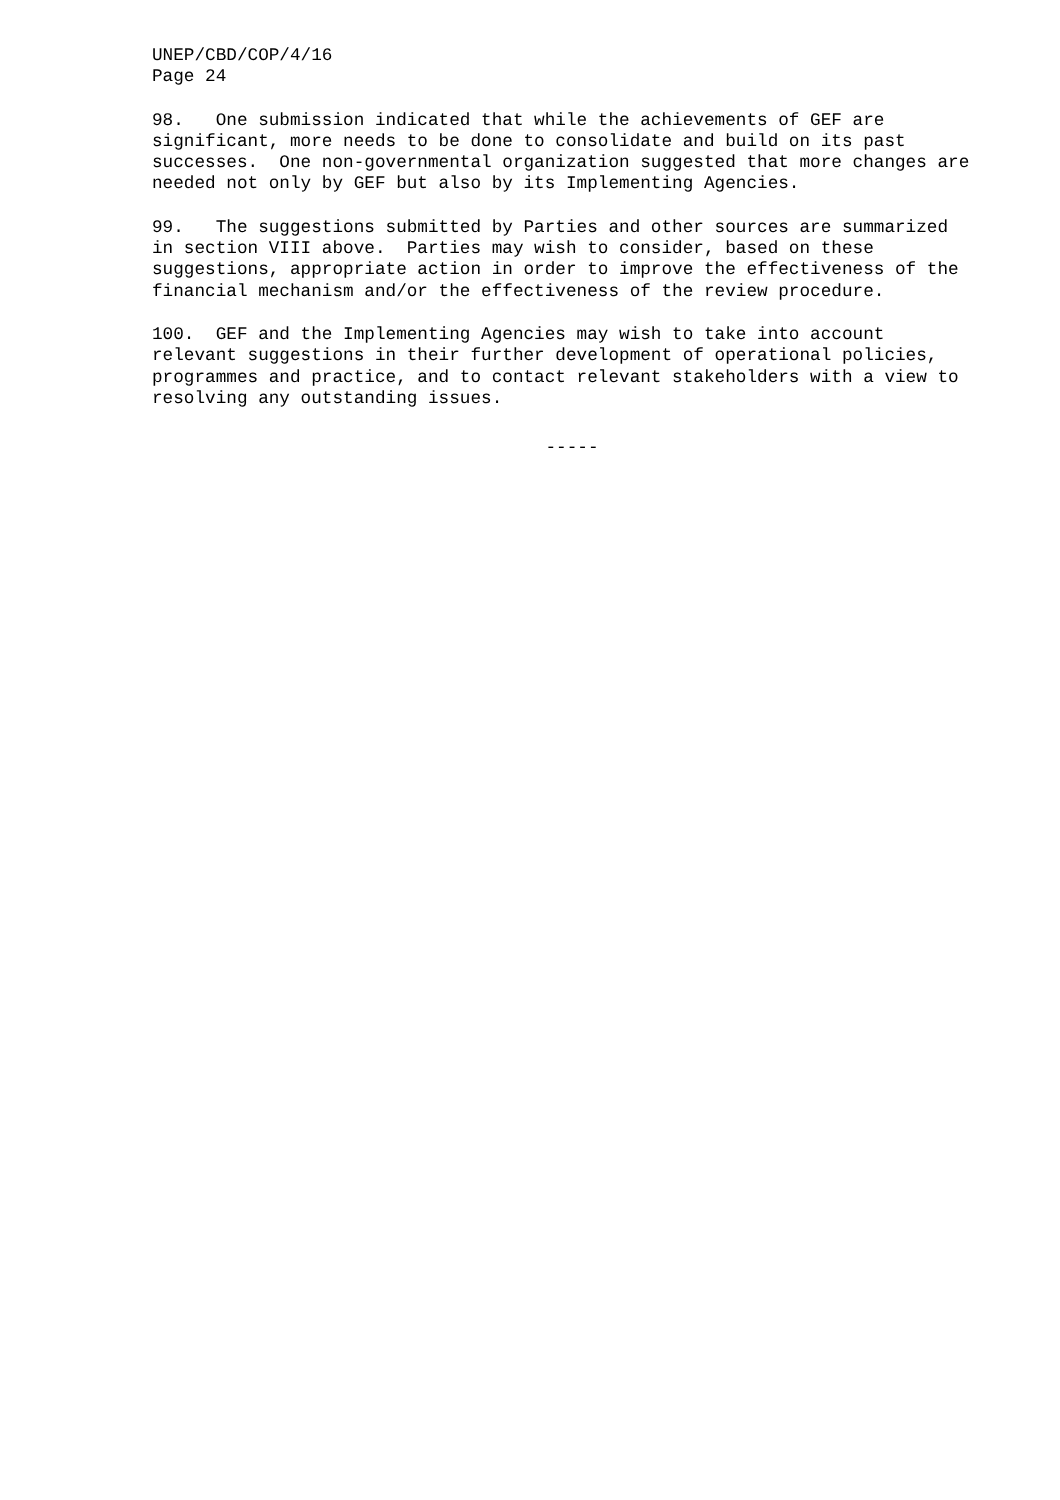UNEP/CBD/COP/4/16 Page 24
98. One submission indicated that while the achievements of GEF are significant, more needs to be done to consolidate and build on its past successes. One non-governmental organization suggested that more changes are needed not only by GEF but also by its Implementing Agencies.
99. The suggestions submitted by Parties and other sources are summarized in section VIII above. Parties may wish to consider, based on these suggestions, appropriate action in order to improve the effectiveness of the financial mechanism and/or the effectiveness of the review procedure.
100. GEF and the Implementing Agencies may wish to take into account relevant suggestions in their further development of operational policies, programmes and practice, and to contact relevant stakeholders with a view to resolving any outstanding issues.
-----